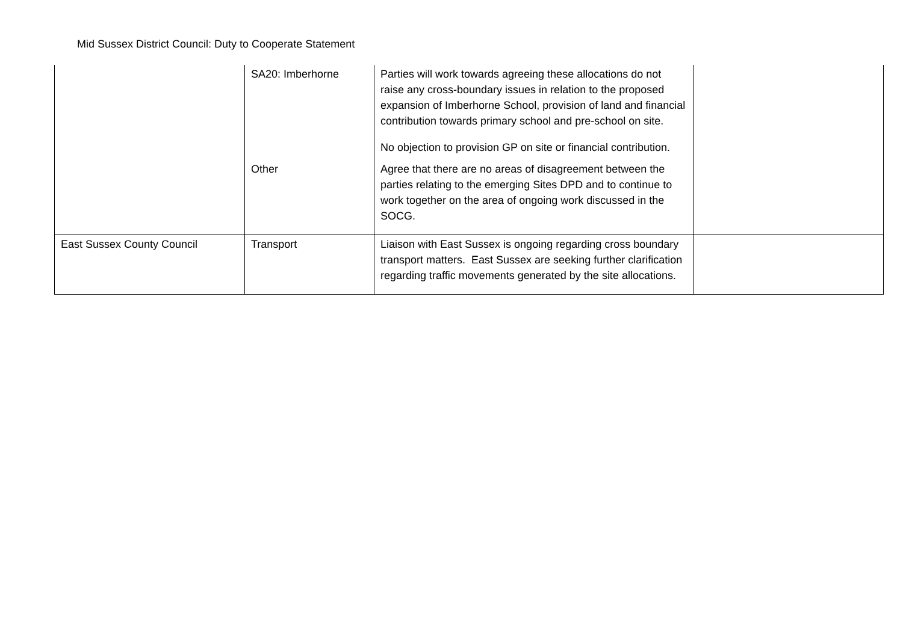Mid Sussex District Council: Duty to Cooperate Statement
| | SA20: Imberhorne | Parties will work towards agreeing these allocations do not raise any cross-boundary issues in relation to the proposed expansion of Imberhorne School, provision of land and financial contribution towards primary school and pre-school on site. No objection to provision GP on site or financial contribution. | |
| | Other | Agree that there are no areas of disagreement between the parties relating to the emerging Sites DPD and to continue to work together on the area of ongoing work discussed in the SOCG. | |
| East Sussex County Council | Transport | Liaison with East Sussex is ongoing regarding cross boundary transport matters. East Sussex are seeking further clarification regarding traffic movements generated by the site allocations. | |